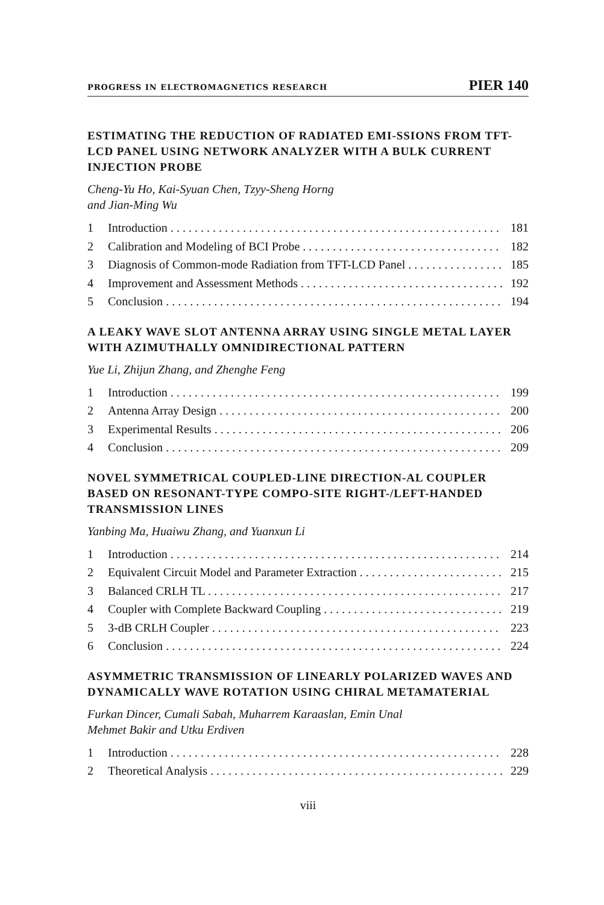PROGRESS IN ELECTROMAGNETICS RESEARCH PIER 140
ESTIMATING THE REDUCTION OF RADIATED EMI-SSIONS FROM TFT-LCD PANEL USING NETWORK ANALYZER WITH A BULK CURRENT INJECTION PROBE
Cheng-Yu Ho, Kai-Syuan Chen, Tzyy-Sheng Horng
and Jian-Ming Wu
1 Introduction 181
2 Calibration and Modeling of BCI Probe 182
3 Diagnosis of Common-mode Radiation from TFT-LCD Panel 185
4 Improvement and Assessment Methods 192
5 Conclusion 194
A LEAKY WAVE SLOT ANTENNA ARRAY USING SINGLE METAL LAYER WITH AZIMUTHALLY OMNIDIRECTIONAL PATTERN
Yue Li, Zhijun Zhang, and Zhenghe Feng
1 Introduction 199
2 Antenna Array Design 200
3 Experimental Results 206
4 Conclusion 209
NOVEL SYMMETRICAL COUPLED-LINE DIRECTION-AL COUPLER BASED ON RESONANT-TYPE COMPO-SITE RIGHT-/LEFT-HANDED TRANSMISSION LINES
Yanbing Ma, Huaiwu Zhang, and Yuanxun Li
1 Introduction 214
2 Equivalent Circuit Model and Parameter Extraction 215
3 Balanced CRLH TL 217
4 Coupler with Complete Backward Coupling 219
5 3-dB CRLH Coupler 223
6 Conclusion 224
ASYMMETRIC TRANSMISSION OF LINEARLY POLARIZED WAVES AND DYNAMICALLY WAVE ROTATION USING CHIRAL METAMATERIAL
Furkan Dincer, Cumali Sabah, Muharrem Karaaslan, Emin Unal
Mehmet Bakir and Utku Erdiven
1 Introduction 228
2 Theoretical Analysis 229
viii